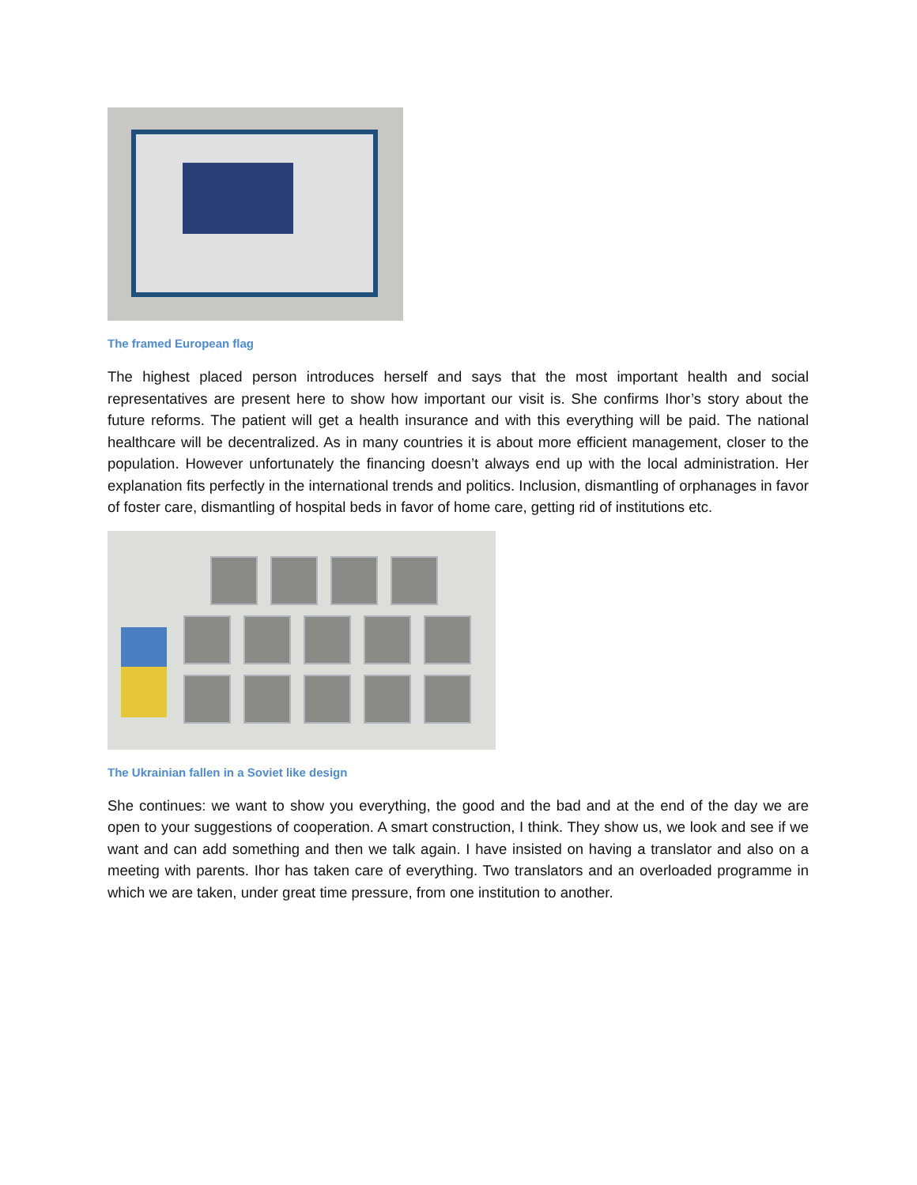The framed European flag
The highest placed person introduces herself and says that the most important health and social representatives are present here to show how important our visit is. She confirms Ihor’s story about the future reforms. The patient will get a health insurance and with this everything will be paid. The national healthcare will be decentralized. As in many countries it is about more efficient management, closer to the population. However unfortunately the financing doesn’t always end up with the local administration. Her explanation fits perfectly in the international trends and politics. Inclusion, dismantling of orphanages in favor of foster care, dismantling of hospital beds in favor of home care, getting rid of institutions etc.
The Ukrainian fallen in a Soviet like design
She continues: we want to show you everything, the good and the bad and at the end of the day we are open to your suggestions of cooperation. A smart construction, I think. They show us, we look and see if we want and can add something and then we talk again. I have insisted on having a translator and also on a meeting with parents. Ihor has taken care of everything. Two translators and an overloaded programme in which we are taken, under great time pressure, from one institution to another.